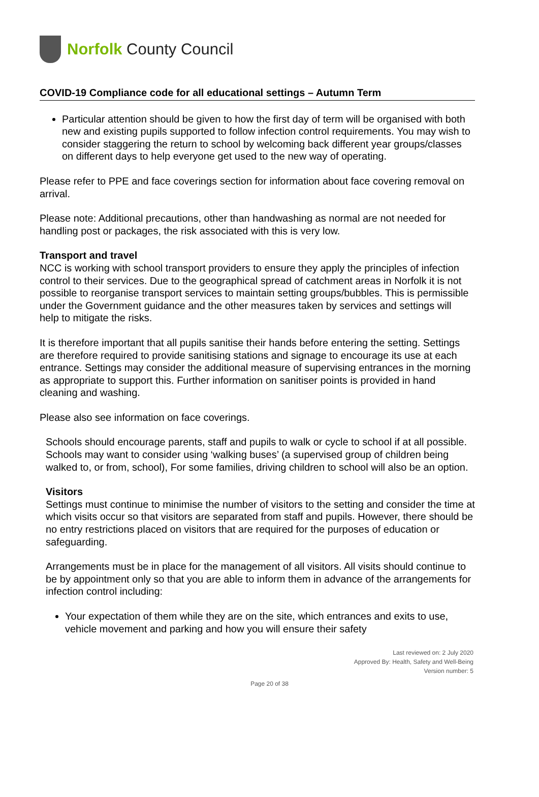Norfolk County Council
COVID-19 Compliance code for all educational settings – Autumn Term
Particular attention should be given to how the first day of term will be organised with both new and existing pupils supported to follow infection control requirements. You may wish to consider staggering the return to school by welcoming back different year groups/classes on different days to help everyone get used to the new way of operating.
Please refer to PPE and face coverings section for information about face covering removal on arrival.
Please note: Additional precautions, other than handwashing as normal are not needed for handling post or packages, the risk associated with this is very low.
Transport and travel
NCC is working with school transport providers to ensure they apply the principles of infection control to their services. Due to the geographical spread of catchment areas in Norfolk it is not possible to reorganise transport services to maintain setting groups/bubbles. This is permissible under the Government guidance and the other measures taken by services and settings will help to mitigate the risks.
It is therefore important that all pupils sanitise their hands before entering the setting. Settings are therefore required to provide sanitising stations and signage to encourage its use at each entrance. Settings may consider the additional measure of supervising entrances in the morning as appropriate to support this. Further information on sanitiser points is provided in hand cleaning and washing.
Please also see information on face coverings.
Schools should encourage parents, staff and pupils to walk or cycle to school if at all possible. Schools may want to consider using ‘walking buses’ (a supervised group of children being walked to, or from, school), For some families, driving children to school will also be an option.
Visitors
Settings must continue to minimise the number of visitors to the setting and consider the time at which visits occur so that visitors are separated from staff and pupils. However, there should be no entry restrictions placed on visitors that are required for the purposes of education or safeguarding.
Arrangements must be in place for the management of all visitors. All visits should continue to be by appointment only so that you are able to inform them in advance of the arrangements for infection control including:
Your expectation of them while they are on the site, which entrances and exits to use, vehicle movement and parking and how you will ensure their safety
Last reviewed on: 2 July 2020
Approved By: Health, Safety and Well-Being
Version number: 5
Page 20 of 38